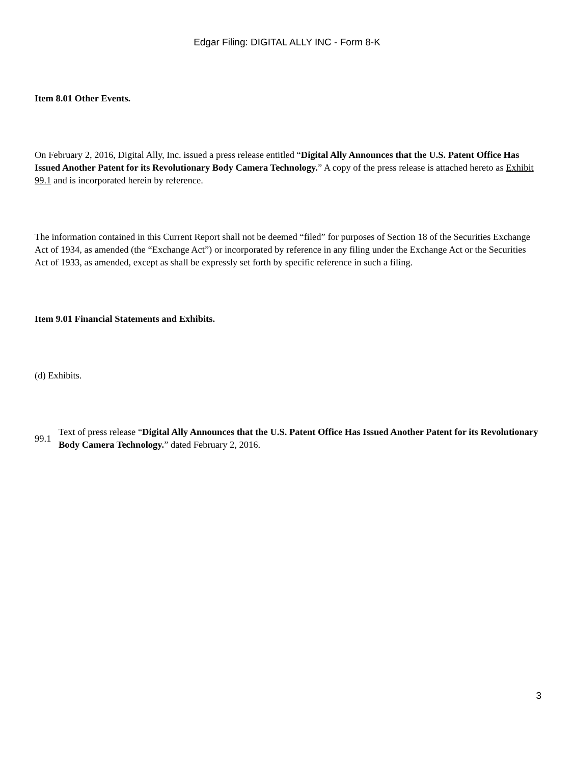Edgar Filing: DIGITAL ALLY INC - Form 8-K
Item 8.01 Other Events.
On February 2, 2016, Digital Ally, Inc. issued a press release entitled “Digital Ally Announces that the U.S. Patent Office Has Issued Another Patent for its Revolutionary Body Camera Technology.” A copy of the press release is attached hereto as Exhibit 99.1 and is incorporated herein by reference.
The information contained in this Current Report shall not be deemed “filed” for purposes of Section 18 of the Securities Exchange Act of 1934, as amended (the “Exchange Act”) or incorporated by reference in any filing under the Exchange Act or the Securities Act of 1933, as amended, except as shall be expressly set forth by specific reference in such a filing.
Item 9.01 Financial Statements and Exhibits.
(d) Exhibits.
99.1
Text of press release “Digital Ally Announces that the U.S. Patent Office Has Issued Another Patent for its Revolutionary Body Camera Technology.” dated February 2, 2016.
3